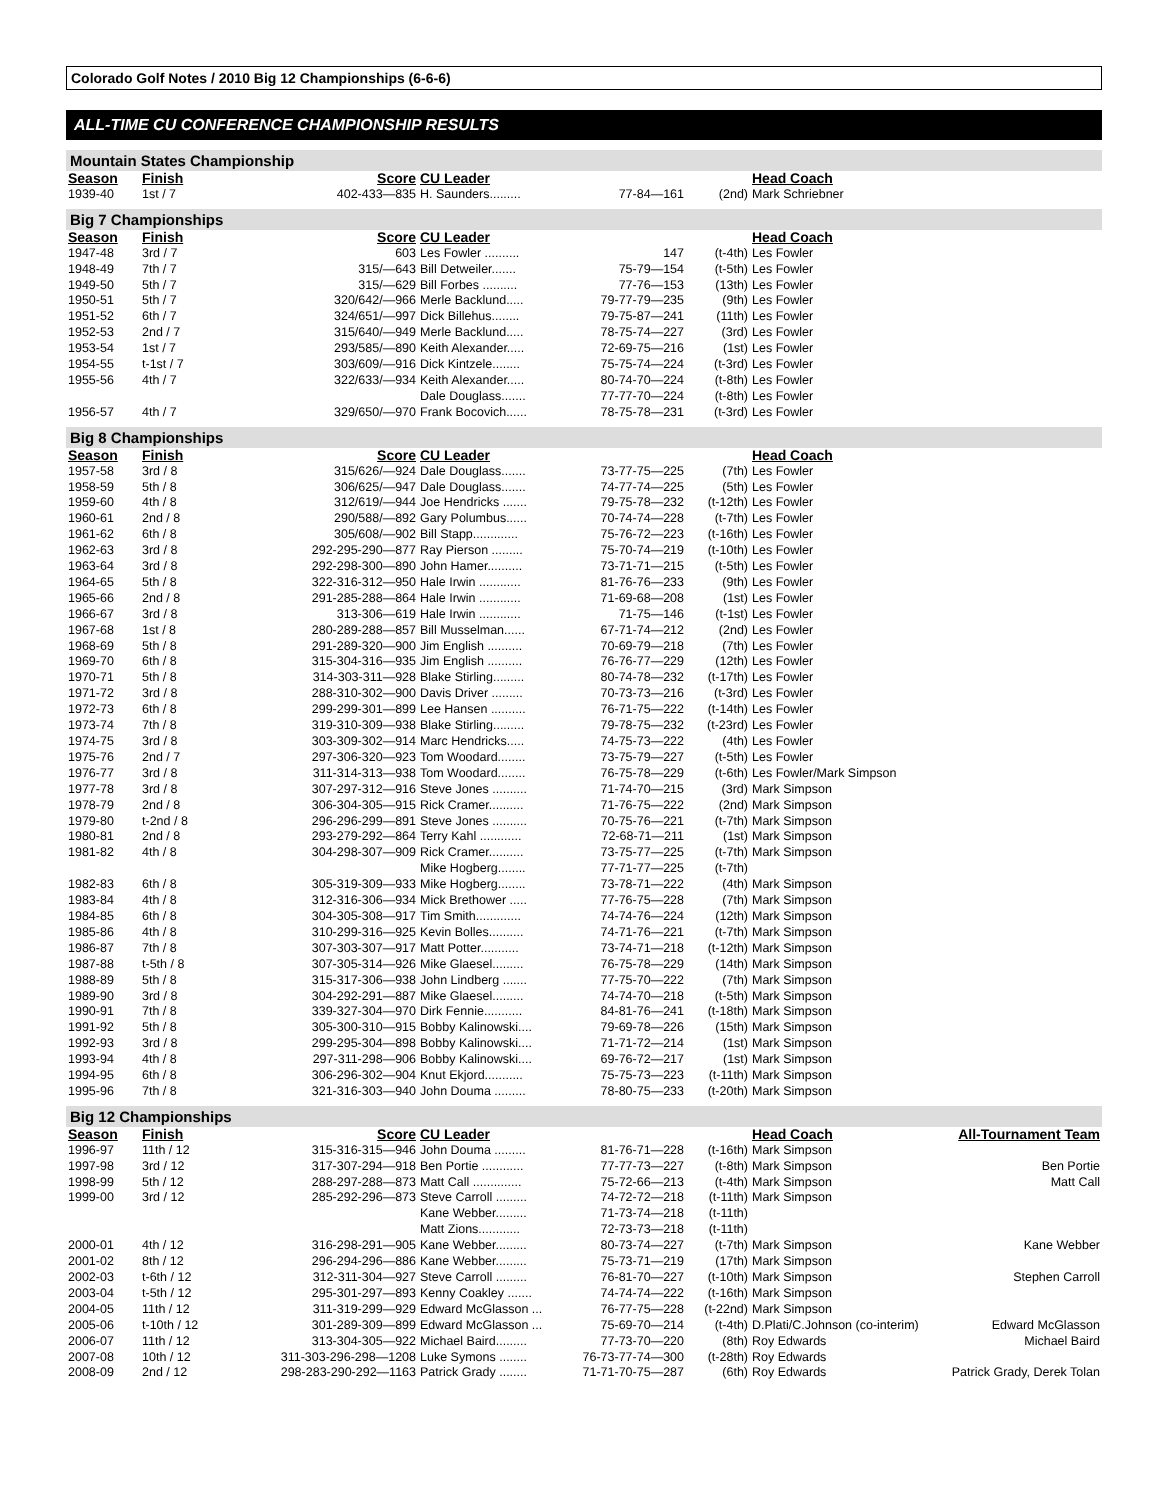Colorado Golf Notes / 2010 Big 12 Championships (6-6-6)
ALL-TIME CU CONFERENCE CHAMPIONSHIP RESULTS
Mountain States Championship
| Season | Finish | Score | CU Leader | | | Head Coach |
| --- | --- | --- | --- | --- | --- | --- |
| 1939-40 | 1st / 7 | 402-433—835 | H. Saunders......... | 77-84—161 | (2nd) | Mark Schriebner |
Big 7 Championships
| Season | Finish | Score | CU Leader | | | Head Coach |
| --- | --- | --- | --- | --- | --- | --- |
| 1947-48 | 3rd / 7 | 603 | Les Fowler .......... | 147 | (t-4th) | Les Fowler |
| 1948-49 | 7th / 7 | 315/—643 | Bill Detweiler....... | 75-79—154 | (t-5th) | Les Fowler |
| 1949-50 | 5th / 7 | 315/—629 | Bill Forbes .......... | 77-76—153 | (13th) | Les Fowler |
| 1950-51 | 5th / 7 | 320/642/—966 | Merle Backlund..... | 79-77-79—235 | (9th) | Les Fowler |
| 1951-52 | 6th / 7 | 324/651/—997 | Dick Billehus........ | 79-75-87—241 | (11th) | Les Fowler |
| 1952-53 | 2nd / 7 | 315/640/—949 | Merle Backlund..... | 78-75-74—227 | (3rd) | Les Fowler |
| 1953-54 | 1st / 7 | 293/585/—890 | Keith Alexander..... | 72-69-75—216 | (1st) | Les Fowler |
| 1954-55 | t-1st / 7 | 303/609/—916 | Dick Kintzele........ | 75-75-74—224 | (t-3rd) | Les Fowler |
| 1955-56 | 4th / 7 | 322/633/—934 | Keith Alexander..... | 80-74-70—224 | (t-8th) | Les Fowler |
| | | | Dale Douglass....... | 77-77-70—224 | (t-8th) | Les Fowler |
| 1956-57 | 4th / 7 | 329/650/—970 | Frank Bocovich...... | 78-75-78—231 | (t-3rd) | Les Fowler |
Big 8 Championships
| Season | Finish | Score | CU Leader | | | Head Coach |
| --- | --- | --- | --- | --- | --- | --- |
| 1957-58 | 3rd / 8 | 315/626/—924 | Dale Douglass....... | 73-77-75—225 | (7th) | Les Fowler |
| 1958-59 | 5th / 8 | 306/625/—947 | Dale Douglass....... | 74-77-74—225 | (5th) | Les Fowler |
| 1959-60 | 4th / 8 | 312/619/—944 | Joe Hendricks ....... | 79-75-78—232 | (t-12th) | Les Fowler |
| 1960-61 | 2nd / 8 | 290/588/—892 | Gary Polumbus...... | 70-74-74—228 | (t-7th) | Les Fowler |
| 1961-62 | 6th / 8 | 305/608/—902 | Bill Stapp............. | 75-76-72—223 | (t-16th) | Les Fowler |
| 1962-63 | 3rd / 8 | 292-295-290—877 | Ray Pierson ......... | 75-70-74—219 | (t-10th) | Les Fowler |
| 1963-64 | 3rd / 8 | 292-298-300—890 | John Hamer.......... | 73-71-71—215 | (t-5th) | Les Fowler |
| 1964-65 | 5th / 8 | 322-316-312—950 | Hale Irwin ............ | 81-76-76—233 | (9th) | Les Fowler |
| 1965-66 | 2nd / 8 | 291-285-288—864 | Hale Irwin ............ | 71-69-68—208 | (1st) | Les Fowler |
| 1966-67 | 3rd / 8 | 313-306—619 | Hale Irwin ............ | 71-75—146 | (t-1st) | Les Fowler |
| 1967-68 | 1st / 8 | 280-289-288—857 | Bill Musselman...... | 67-71-74—212 | (2nd) | Les Fowler |
| 1968-69 | 5th / 8 | 291-289-320—900 | Jim English .......... | 70-69-79—218 | (7th) | Les Fowler |
| 1969-70 | 6th / 8 | 315-304-316—935 | Jim English .......... | 76-76-77—229 | (12th) | Les Fowler |
| 1970-71 | 5th / 8 | 314-303-311—928 | Blake Stirling......... | 80-74-78—232 | (t-17th) | Les Fowler |
| 1971-72 | 3rd / 8 | 288-310-302—900 | Davis Driver ......... | 70-73-73—216 | (t-3rd) | Les Fowler |
| 1972-73 | 6th / 8 | 299-299-301—899 | Lee Hansen .......... | 76-71-75—222 | (t-14th) | Les Fowler |
| 1973-74 | 7th / 8 | 319-310-309—938 | Blake Stirling......... | 79-78-75—232 | (t-23rd) | Les Fowler |
| 1974-75 | 3rd / 8 | 303-309-302—914 | Marc Hendricks..... | 74-75-73—222 | (4th) | Les Fowler |
| 1975-76 | 2nd / 7 | 297-306-320—923 | Tom Woodard........ | 73-75-79—227 | (t-5th) | Les Fowler |
| 1976-77 | 3rd / 8 | 311-314-313—938 | Tom Woodard........ | 76-75-78—229 | (t-6th) | Les Fowler/Mark Simpson |
| 1977-78 | 3rd / 8 | 307-297-312—916 | Steve Jones .......... | 71-74-70—215 | (3rd) | Mark Simpson |
| 1978-79 | 2nd / 8 | 306-304-305—915 | Rick Cramer.......... | 71-76-75—222 | (2nd) | Mark Simpson |
| 1979-80 | t-2nd / 8 | 296-296-299—891 | Steve Jones .......... | 70-75-76—221 | (t-7th) | Mark Simpson |
| 1980-81 | 2nd / 8 | 293-279-292—864 | Terry Kahl ............ | 72-68-71—211 | (1st) | Mark Simpson |
| 1981-82 | 4th / 8 | 304-298-307—909 | Rick Cramer.......... | 73-75-77—225 | (t-7th) | Mark Simpson |
| | | | Mike Hogberg........ | 77-71-77—225 | (t-7th) | |
| 1982-83 | 6th / 8 | 305-319-309—933 | Mike Hogberg........ | 73-78-71—222 | (4th) | Mark Simpson |
| 1983-84 | 4th / 8 | 312-316-306—934 | Mick Brethower ..... | 77-76-75—228 | (7th) | Mark Simpson |
| 1984-85 | 6th / 8 | 304-305-308—917 | Tim Smith............. | 74-74-76—224 | (12th) | Mark Simpson |
| 1985-86 | 4th / 8 | 310-299-316—925 | Kevin Bolles.......... | 74-71-76—221 | (t-7th) | Mark Simpson |
| 1986-87 | 7th / 8 | 307-303-307—917 | Matt Potter........... | 73-74-71—218 | (t-12th) | Mark Simpson |
| 1987-88 | t-5th / 8 | 307-305-314—926 | Mike Glaesel......... | 76-75-78—229 | (14th) | Mark Simpson |
| 1988-89 | 5th / 8 | 315-317-306—938 | John Lindberg ....... | 77-75-70—222 | (7th) | Mark Simpson |
| 1989-90 | 3rd / 8 | 304-292-291—887 | Mike Glaesel......... | 74-74-70—218 | (t-5th) | Mark Simpson |
| 1990-91 | 7th / 8 | 339-327-304—970 | Dirk Fennie........... | 84-81-76—241 | (t-18th) | Mark Simpson |
| 1991-92 | 5th / 8 | 305-300-310—915 | Bobby Kalinowski.... | 79-69-78—226 | (15th) | Mark Simpson |
| 1992-93 | 3rd / 8 | 299-295-304—898 | Bobby Kalinowski.... | 71-71-72—214 | (1st) | Mark Simpson |
| 1993-94 | 4th / 8 | 297-311-298—906 | Bobby Kalinowski.... | 69-76-72—217 | (1st) | Mark Simpson |
| 1994-95 | 6th / 8 | 306-296-302—904 | Knut Ekjord........... | 75-75-73—223 | (t-11th) | Mark Simpson |
| 1995-96 | 7th / 8 | 321-316-303—940 | John Douma ......... | 78-80-75—233 | (t-20th) | Mark Simpson |
Big 12 Championships
| Season | Finish | Score | CU Leader | | | Head Coach | All-Tournament Team |
| --- | --- | --- | --- | --- | --- | --- | --- |
| 1996-97 | 11th / 12 | 315-316-315—946 | John Douma ......... | 81-76-71—228 | (t-16th) | Mark Simpson | |
| 1997-98 | 3rd / 12 | 317-307-294—918 | Ben Portie ............ | 77-77-73—227 | (t-8th) | Mark Simpson | Ben Portie |
| 1998-99 | 5th / 12 | 288-297-288—873 | Matt Call .............. | 75-72-66—213 | (t-4th) | Mark Simpson | Matt Call |
| 1999-00 | 3rd / 12 | 285-292-296—873 | Steve Carroll ......... | 74-72-72—218 | (t-11th) | Mark Simpson | |
| | | | Kane Webber......... | 71-73-74—218 | (t-11th) | | |
| | | | Matt Zions............ | 72-73-73—218 | (t-11th) | | |
| 2000-01 | 4th / 12 | 316-298-291—905 | Kane Webber......... | 80-73-74—227 | (t-7th) | Mark Simpson | Kane Webber |
| 2001-02 | 8th / 12 | 296-294-296—886 | Kane Webber......... | 75-73-71—219 | (17th) | Mark Simpson | |
| 2002-03 | t-6th / 12 | 312-311-304—927 | Steve Carroll ......... | 76-81-70—227 | (t-10th) | Mark Simpson | Stephen Carroll |
| 2003-04 | t-5th / 12 | 295-301-297—893 | Kenny Coakley ....... | 74-74-74—222 | (t-16th) | Mark Simpson | |
| 2004-05 | 11th / 12 | 311-319-299—929 | Edward McGlasson ... | 76-77-75—228 | (t-22nd) | Mark Simpson | |
| 2005-06 | t-10th / 12 | 301-289-309—899 | Edward McGlasson ... | 75-69-70—214 | (t-4th) | D.Plati/C.Johnson (co-interim) | Edward McGlasson |
| 2006-07 | 11th / 12 | 313-304-305—922 | Michael Baird......... | 77-73-70—220 | (8th) | Roy Edwards | Michael Baird |
| 2007-08 | 10th / 12 | 311-303-296-298—1208 | Luke Symons ........ | 76-73-77-74—300 | (t-28th) | Roy Edwards | |
| 2008-09 | 2nd / 12 | 298-283-290-292—1163 | Patrick Grady ........ | 71-71-70-75—287 | (6th) | Roy Edwards | Patrick Grady, Derek Tolan |